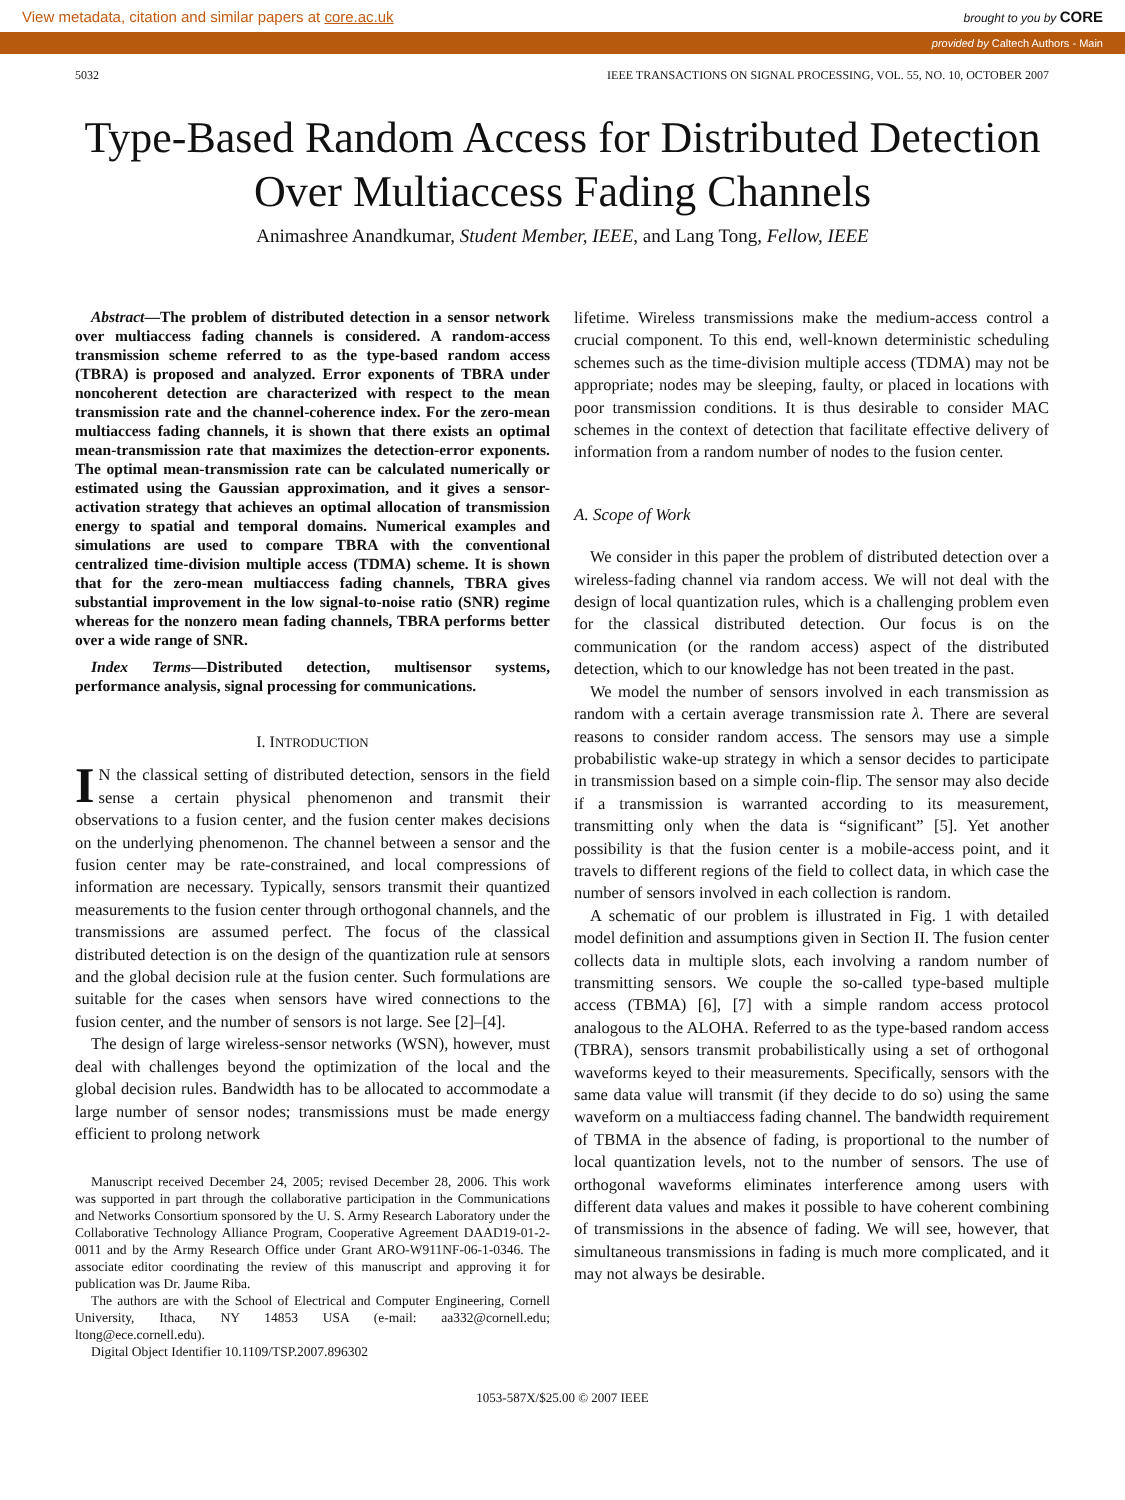View metadata, citation and similar papers at core.ac.uk brought to you by CORE
provided by Caltech Authors - Main
5032 IEEE TRANSACTIONS ON SIGNAL PROCESSING, VOL. 55, NO. 10, OCTOBER 2007
Type-Based Random Access for Distributed Detection Over Multiaccess Fading Channels
Animashree Anandkumar, Student Member, IEEE, and Lang Tong, Fellow, IEEE
Abstract—The problem of distributed detection in a sensor network over multiaccess fading channels is considered. A random-access transmission scheme referred to as the type-based random access (TBRA) is proposed and analyzed. Error exponents of TBRA under noncoherent detection are characterized with respect to the mean transmission rate and the channel-coherence index. For the zero-mean multiaccess fading channels, it is shown that there exists an optimal mean-transmission rate that maximizes the detection-error exponents. The optimal mean-transmission rate can be calculated numerically or estimated using the Gaussian approximation, and it gives a sensor-activation strategy that achieves an optimal allocation of transmission energy to spatial and temporal domains. Numerical examples and simulations are used to compare TBRA with the conventional centralized time-division multiple access (TDMA) scheme. It is shown that for the zero-mean multiaccess fading channels, TBRA gives substantial improvement in the low signal-to-noise ratio (SNR) regime whereas for the nonzero mean fading channels, TBRA performs better over a wide range of SNR.
Index Terms—Distributed detection, multisensor systems, performance analysis, signal processing for communications.
I. INTRODUCTION
IN the classical setting of distributed detection, sensors in the field sense a certain physical phenomenon and transmit their observations to a fusion center, and the fusion center makes decisions on the underlying phenomenon. The channel between a sensor and the fusion center may be rate-constrained, and local compressions of information are necessary. Typically, sensors transmit their quantized measurements to the fusion center through orthogonal channels, and the transmissions are assumed perfect. The focus of the classical distributed detection is on the design of the quantization rule at sensors and the global decision rule at the fusion center. Such formulations are suitable for the cases when sensors have wired connections to the fusion center, and the number of sensors is not large. See [2]–[4].
The design of large wireless-sensor networks (WSN), however, must deal with challenges beyond the optimization of the local and the global decision rules. Bandwidth has to be allocated to accommodate a large number of sensor nodes; transmissions must be made energy efficient to prolong network
Manuscript received December 24, 2005; revised December 28, 2006. This work was supported in part through the collaborative participation in the Communications and Networks Consortium sponsored by the U. S. Army Research Laboratory under the Collaborative Technology Alliance Program, Cooperative Agreement DAAD19-01-2-0011 and by the Army Research Office under Grant ARO-W911NF-06-1-0346. The associate editor coordinating the review of this manuscript and approving it for publication was Dr. Jaume Riba.
The authors are with the School of Electrical and Computer Engineering, Cornell University, Ithaca, NY 14853 USA (e-mail: aa332@cornell.edu; ltong@ece.cornell.edu).
Digital Object Identifier 10.1109/TSP.2007.896302
lifetime. Wireless transmissions make the medium-access control a crucial component. To this end, well-known deterministic scheduling schemes such as the time-division multiple access (TDMA) may not be appropriate; nodes may be sleeping, faulty, or placed in locations with poor transmission conditions. It is thus desirable to consider MAC schemes in the context of detection that facilitate effective delivery of information from a random number of nodes to the fusion center.
A. Scope of Work
We consider in this paper the problem of distributed detection over a wireless-fading channel via random access. We will not deal with the design of local quantization rules, which is a challenging problem even for the classical distributed detection. Our focus is on the communication (or the random access) aspect of the distributed detection, which to our knowledge has not been treated in the past.
We model the number of sensors involved in each transmission as random with a certain average transmission rate λ. There are several reasons to consider random access. The sensors may use a simple probabilistic wake-up strategy in which a sensor decides to participate in transmission based on a simple coin-flip. The sensor may also decide if a transmission is warranted according to its measurement, transmitting only when the data is “significant” [5]. Yet another possibility is that the fusion center is a mobile-access point, and it travels to different regions of the field to collect data, in which case the number of sensors involved in each collection is random.
A schematic of our problem is illustrated in Fig. 1 with detailed model definition and assumptions given in Section II. The fusion center collects data in multiple slots, each involving a random number of transmitting sensors. We couple the so-called type-based multiple access (TBMA) [6], [7] with a simple random access protocol analogous to the ALOHA. Referred to as the type-based random access (TBRA), sensors transmit probabilistically using a set of orthogonal waveforms keyed to their measurements. Specifically, sensors with the same data value will transmit (if they decide to do so) using the same waveform on a multiaccess fading channel. The bandwidth requirement of TBMA in the absence of fading, is proportional to the number of local quantization levels, not to the number of sensors. The use of orthogonal waveforms eliminates interference among users with different data values and makes it possible to have coherent combining of transmissions in the absence of fading. We will see, however, that simultaneous transmissions in fading is much more complicated, and it may not always be desirable.
1053-587X/$25.00 © 2007 IEEE